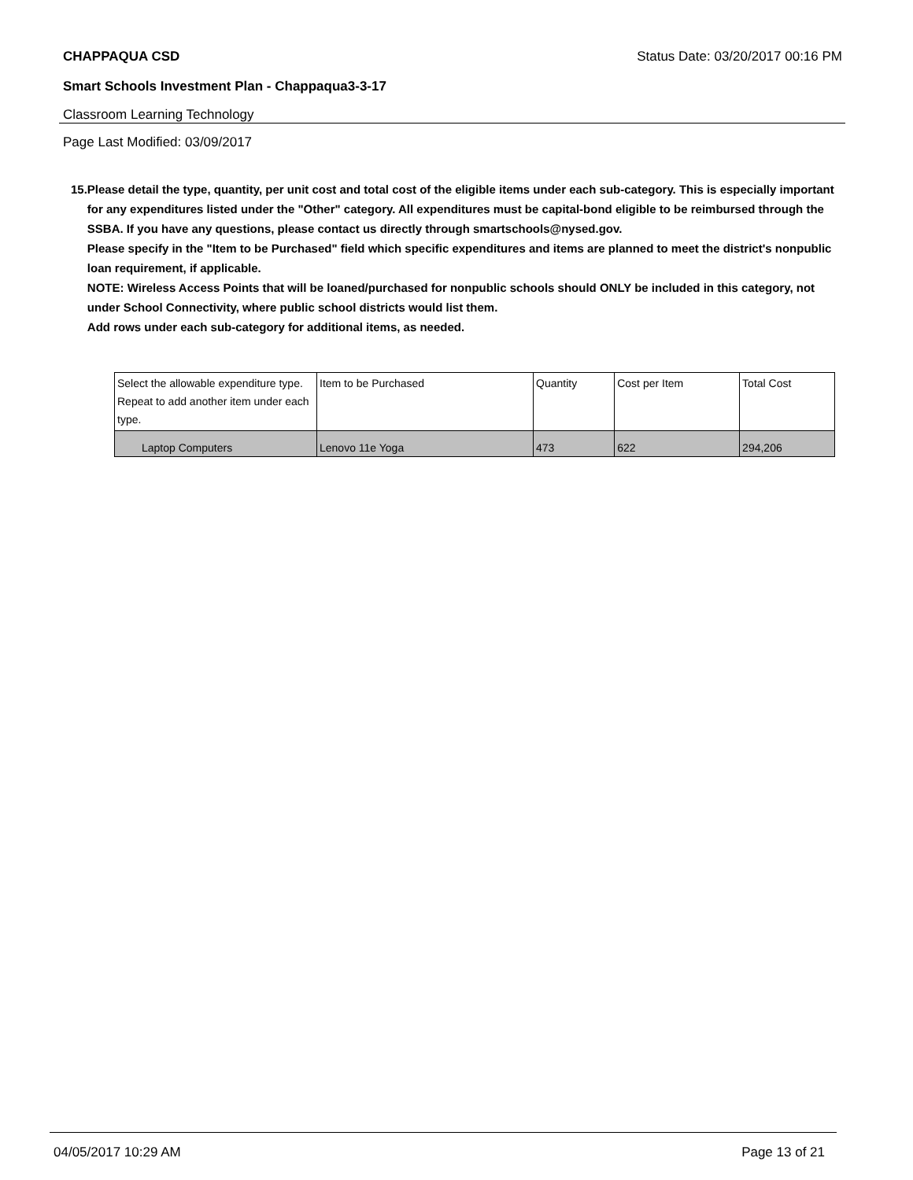CHAPPAQUA CSD Status Date: 03/20/2017 00:16 PM
Smart Schools Investment Plan - Chappaqua3-3-17
Classroom Learning Technology
Page Last Modified: 03/09/2017
15. Please detail the type, quantity, per unit cost and total cost of the eligible items under each sub-category. This is especially important for any expenditures listed under the "Other" category. All expenditures must be capital-bond eligible to be reimbursed through the SSBA. If you have any questions, please contact us directly through smartschools@nysed.gov.
Please specify in the "Item to be Purchased" field which specific expenditures and items are planned to meet the district's nonpublic loan requirement, if applicable.
NOTE: Wireless Access Points that will be loaned/purchased for nonpublic schools should ONLY be included in this category, not under School Connectivity, where public school districts would list them.
Add rows under each sub-category for additional items, as needed.
| Select the allowable expenditure type. Repeat to add another item under each type. | Item to be Purchased | Quantity | Cost per Item | Total Cost |
| --- | --- | --- | --- | --- |
| Laptop Computers | Lenovo 11e Yoga | 473 | 622 | 294,206 |
04/05/2017 10:29 AM Page 13 of 21